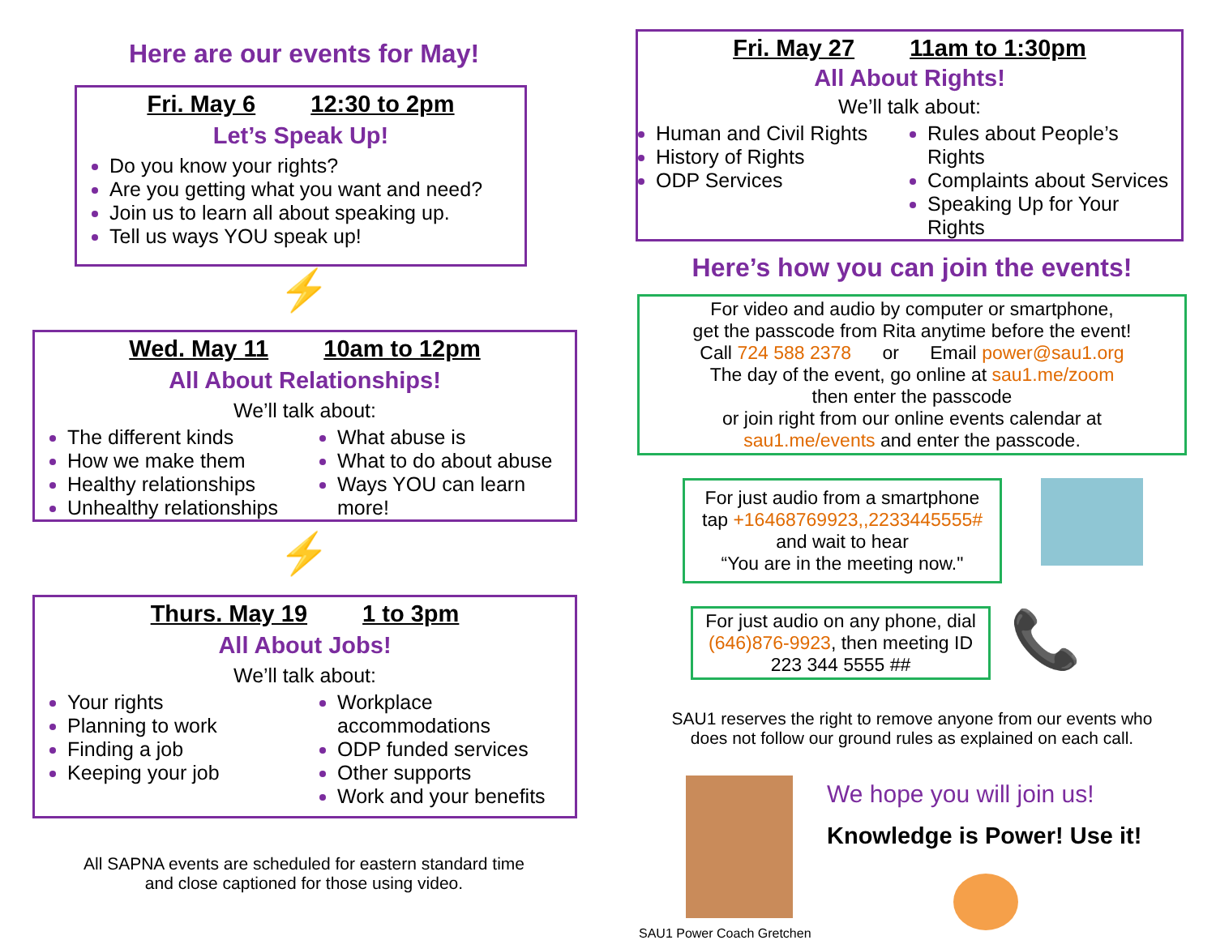Here are our events for May!
Fri. May 6 12:30 to 2pm
Let’s Speak Up!
Do you know your rights?
Are you getting what you want and need?
Join us to learn all about speaking up.
Tell us ways YOU speak up!
⚡
Wed. May 11 10am to 12pm
All About Relationships!
We’ll talk about:
The different kinds
How we make them
Healthy relationships
Unhealthy relationships
What abuse is
What to do about abuse
Ways YOU can learn more!
⚡
Thurs. May 19 1 to 3pm
All About Jobs!
We’ll talk about:
Your rights
Planning to work
Finding a job
Keeping your job
Workplace accommodations
ODP funded services
Other supports
Work and your benefits
All SAPNA events are scheduled for eastern standard time
and close captioned for those using video.
Fri. May 27 11am to 1:30pm
All About Rights!
We’ll talk about:
Human and Civil Rights
History of Rights
ODP Services
Rules about People’s Rights
Complaints about Services
Speaking Up for Your Rights
Here’s how you can join the events!
For video and audio by computer or smartphone,
get the passcode from Rita anytime before the event!
Call 724 588 2378 or Email power@sau1.org
The day of the event, go online at sau1.me/zoom
then enter the passcode
or join right from our online events calendar at
sau1.me/events and enter the passcode.
For just audio from a smartphone
tap +16468769923,,2233445555#
and wait to hear
“You are in the meeting now."
For just audio on any phone, dial
(646)876-9923, then meeting ID
223 344 5555 ##
📞
SAU1 reserves the right to remove anyone from our events who
does not follow our ground rules as explained on each call.
SAU1 Power Coach Gretchen
We hope you will join us!
Knowledge is Power! Use it!